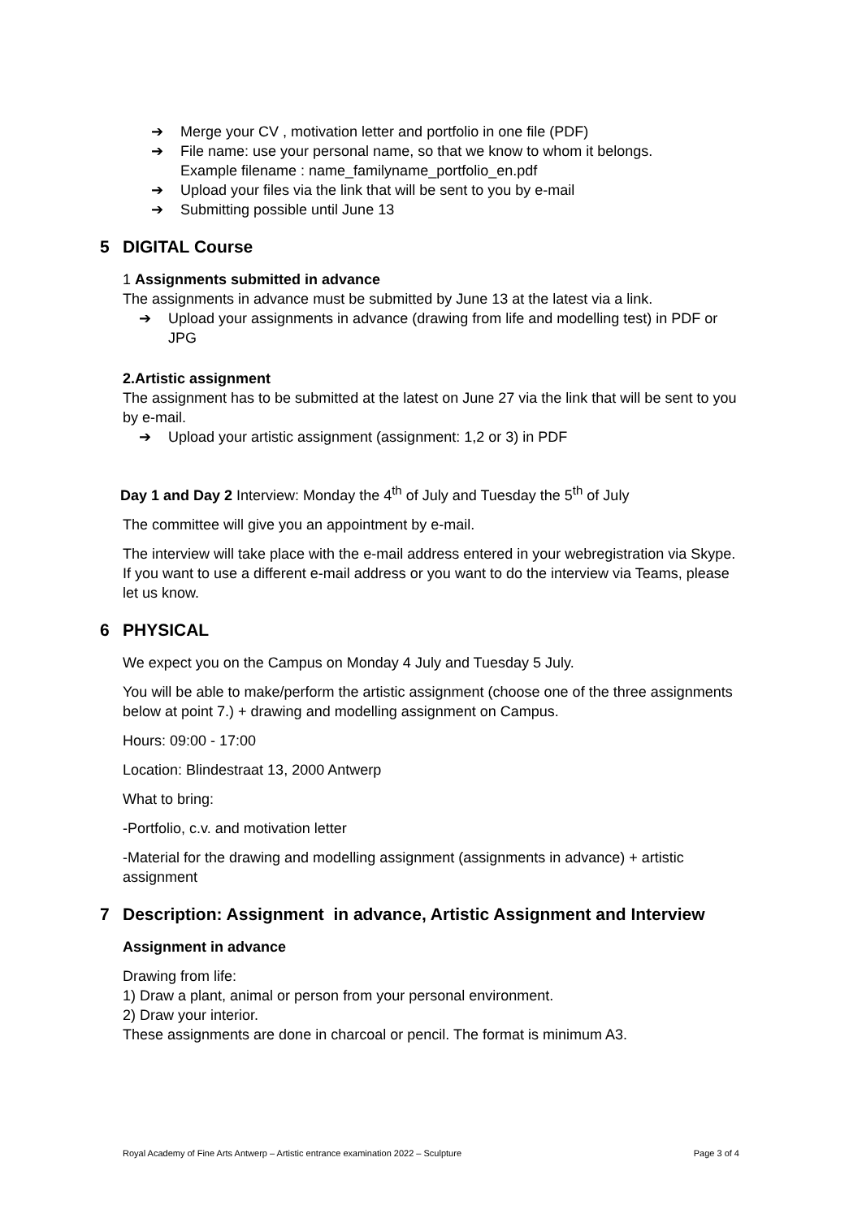➔ Merge your CV , motivation letter and portfolio in one file (PDF)
➔ File name: use your personal name, so that we know to whom it belongs.
Example filename : name_familyname_portfolio_en.pdf
➔ Upload your files via the link that will be sent to you by e-mail
➔ Submitting possible until June 13
5 DIGITAL Course
1 Assignments submitted in advance
The assignments in advance must be submitted by June 13 at the latest via a link.
➔ Upload your assignments in advance (drawing from life and modelling test) in PDF or JPG
2.Artistic assignment
The assignment has to be submitted at the latest on June 27 via the link that will be sent to you by e-mail.
➔ Upload your artistic assignment (assignment: 1,2 or 3) in PDF
Day 1 and Day 2 Interview: Monday the 4<sup>th</sup> of July and Tuesday the 5<sup>th</sup> of July
The committee will give you an appointment by e-mail.
The interview will take place with the e-mail address entered in your webregistration via Skype. If you want to use a different e-mail address or you want to do the interview via Teams, please let us know.
6 PHYSICAL
We expect you on the Campus on Monday 4 July and Tuesday 5 July.
You will be able to make/perform the artistic assignment (choose one of the three assignments below at point 7.) + drawing and modelling assignment on Campus.
Hours: 09:00 - 17:00
Location: Blindestraat 13, 2000 Antwerp
What to bring:
-Portfolio, c.v. and motivation letter
-Material for the drawing and modelling assignment (assignments in advance) + artistic assignment
7 Description: Assignment in advance, Artistic Assignment and Interview
Assignment in advance
Drawing from life:
1) Draw a plant, animal or person from your personal environment.
2) Draw your interior.
These assignments are done in charcoal or pencil. The format is minimum A3.
Royal Academy of Fine Arts Antwerp – Artistic entrance examination 2022 – Sculpture Page 3 of 4